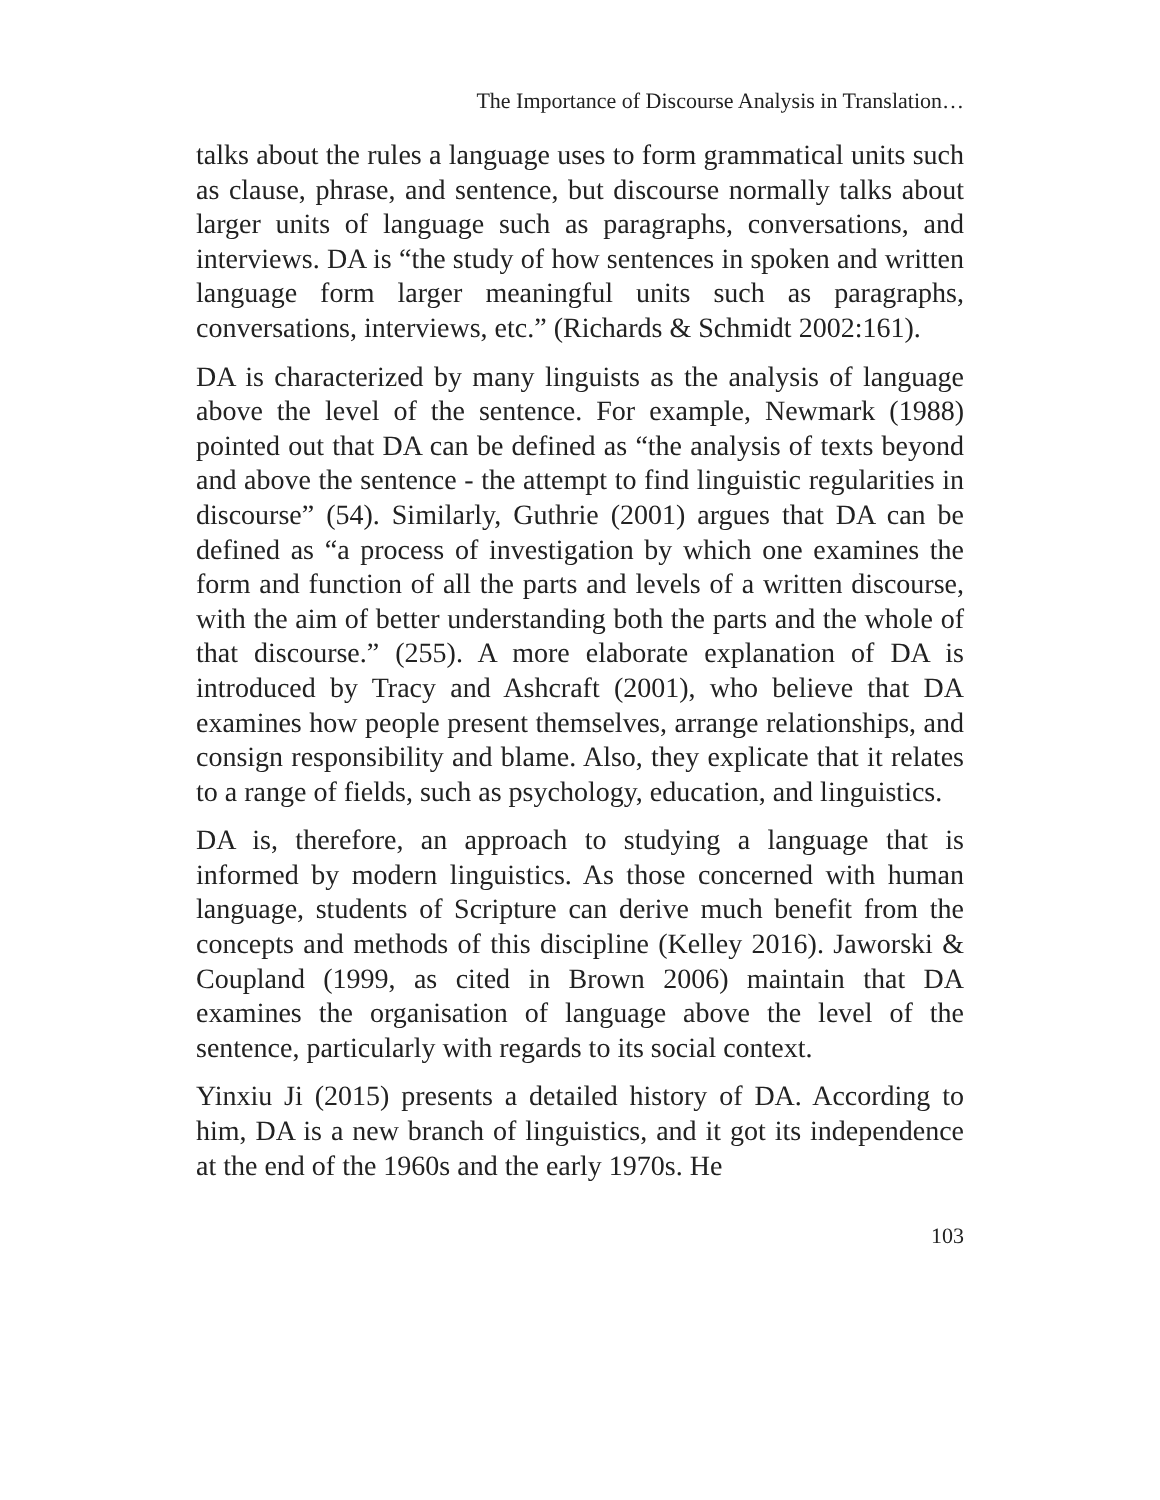The Importance of Discourse Analysis in Translation…
talks about the rules a language uses to form grammatical units such as clause, phrase, and sentence, but discourse normally talks about larger units of language such as paragraphs, conversations, and interviews. DA is “the study of how sentences in spoken and written language form larger meaningful units such as paragraphs, conversations, interviews, etc.” (Richards & Schmidt 2002:161).
DA is characterized by many linguists as the analysis of language above the level of the sentence. For example, Newmark (1988) pointed out that DA can be defined as “the analysis of texts beyond and above the sentence - the attempt to find linguistic regularities in discourse” (54). Similarly, Guthrie (2001) argues that DA can be defined as “a process of investigation by which one examines the form and function of all the parts and levels of a written discourse, with the aim of better understanding both the parts and the whole of that discourse.” (255). A more elaborate explanation of DA is introduced by Tracy and Ashcraft (2001), who believe that DA examines how people present themselves, arrange relationships, and consign responsibility and blame. Also, they explicate that it relates to a range of fields, such as psychology, education, and linguistics.
DA is, therefore, an approach to studying a language that is informed by modern linguistics. As those concerned with human language, students of Scripture can derive much benefit from the concepts and methods of this discipline (Kelley 2016). Jaworski & Coupland (1999, as cited in Brown 2006) maintain that DA examines the organisation of language above the level of the sentence, particularly with regards to its social context.
Yinxiu Ji (2015) presents a detailed history of DA. According to him, DA is a new branch of linguistics, and it got its independence at the end of the 1960s and the early 1970s. He
103